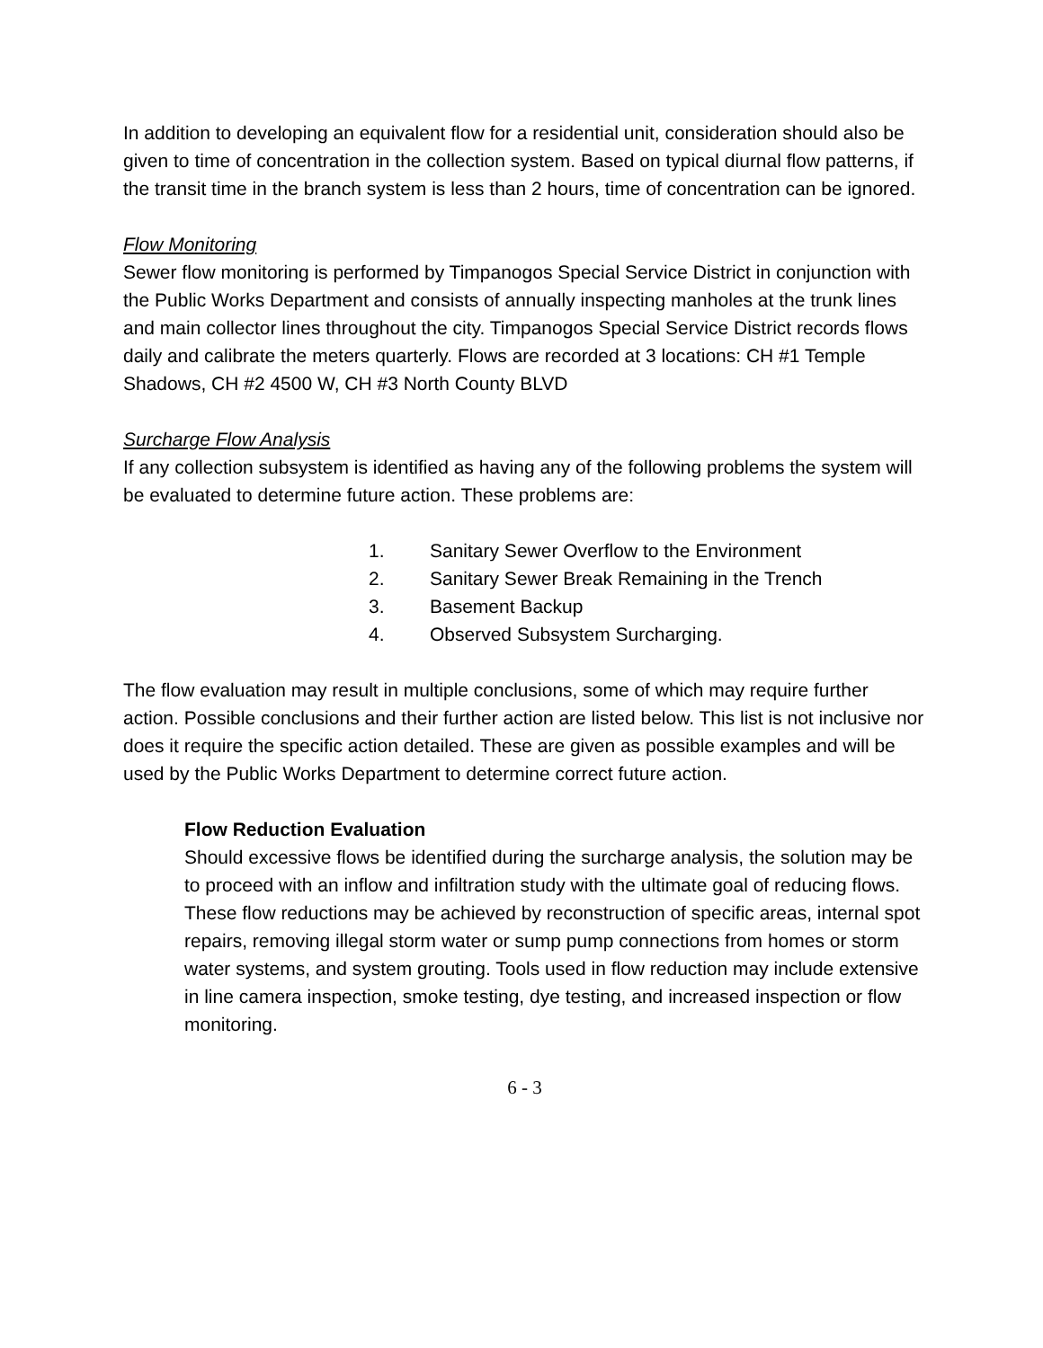In addition to developing an equivalent flow for a residential unit, consideration should also be given to time of concentration in the collection system. Based on typical diurnal flow patterns, if the transit time in the branch system is less than 2 hours, time of concentration can be ignored.
Flow Monitoring
Sewer flow monitoring is performed by Timpanogos Special Service District in conjunction with the Public Works Department and consists of annually inspecting manholes at the trunk lines and main collector lines throughout the city. Timpanogos Special Service District records flows daily and calibrate the meters quarterly. Flows are recorded at 3 locations: CH #1 Temple Shadows, CH #2 4500 W, CH #3 North County BLVD
Surcharge Flow Analysis
If any collection subsystem is identified as having any of the following problems the system will be evaluated to determine future action. These problems are:
1. Sanitary Sewer Overflow to the Environment
2. Sanitary Sewer Break Remaining in the Trench
3. Basement Backup
4. Observed Subsystem Surcharging.
The flow evaluation may result in multiple conclusions, some of which may require further action. Possible conclusions and their further action are listed below. This list is not inclusive nor does it require the specific action detailed. These are given as possible examples and will be used by the Public Works Department to determine correct future action.
Flow Reduction Evaluation
Should excessive flows be identified during the surcharge analysis, the solution may be to proceed with an inflow and infiltration study with the ultimate goal of reducing flows. These flow reductions may be achieved by reconstruction of specific areas, internal spot repairs, removing illegal storm water or sump pump connections from homes or storm water systems, and system grouting. Tools used in flow reduction may include extensive in line camera inspection, smoke testing, dye testing, and increased inspection or flow monitoring.
6 - 3